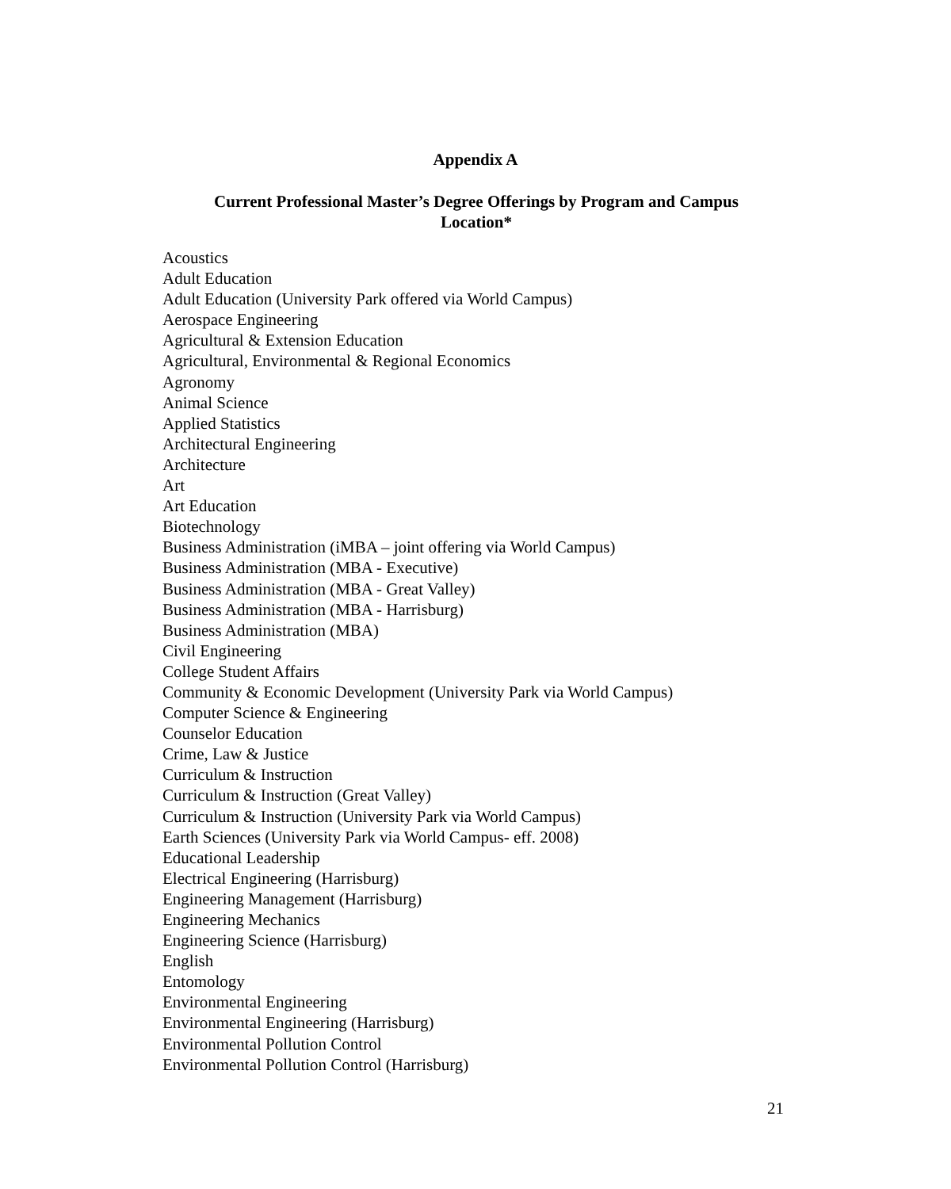Appendix A
Current Professional Master’s Degree Offerings by Program and Campus Location*
Acoustics
Adult Education
Adult Education (University Park offered via World Campus)
Aerospace Engineering
Agricultural & Extension Education
Agricultural, Environmental & Regional Economics
Agronomy
Animal Science
Applied Statistics
Architectural Engineering
Architecture
Art
Art Education
Biotechnology
Business Administration (iMBA – joint offering via World Campus)
Business Administration (MBA - Executive)
Business Administration (MBA - Great Valley)
Business Administration (MBA - Harrisburg)
Business Administration (MBA)
Civil Engineering
College Student Affairs
Community & Economic Development (University Park via World Campus)
Computer Science & Engineering
Counselor Education
Crime, Law & Justice
Curriculum & Instruction
Curriculum & Instruction (Great Valley)
Curriculum & Instruction (University Park via World Campus)
Earth Sciences (University Park via World Campus- eff. 2008)
Educational Leadership
Electrical Engineering (Harrisburg)
Engineering Management (Harrisburg)
Engineering Mechanics
Engineering Science (Harrisburg)
English
Entomology
Environmental Engineering
Environmental Engineering (Harrisburg)
Environmental Pollution Control
Environmental Pollution Control (Harrisburg)
21